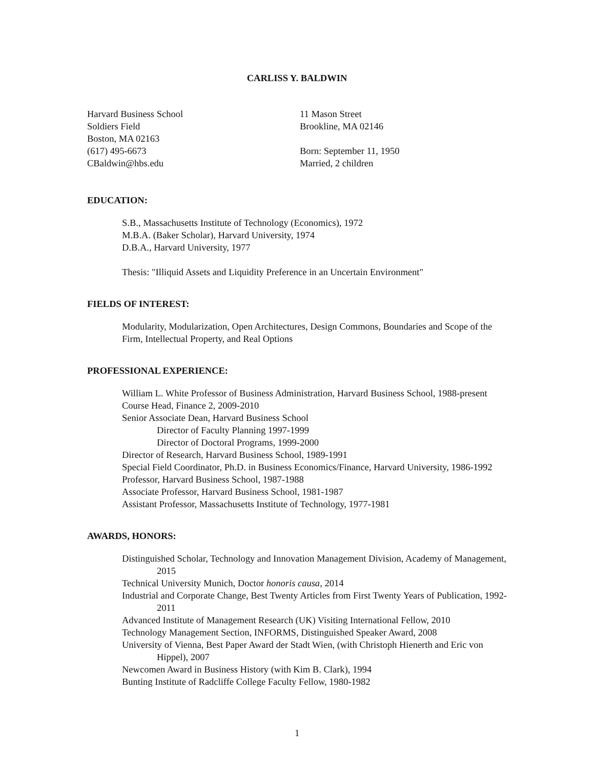CARLISS Y. BALDWIN
Harvard Business School
Soldiers Field
Boston, MA 02163
(617) 495-6673
CBaldwin@hbs.edu
11 Mason Street
Brookline, MA 02146
Born: September 11, 1950
Married, 2 children
EDUCATION:
S.B., Massachusetts Institute of Technology (Economics), 1972
M.B.A. (Baker Scholar), Harvard University, 1974
D.B.A., Harvard University, 1977
Thesis: "Illiquid Assets and Liquidity Preference in an Uncertain Environment"
FIELDS OF INTEREST:
Modularity, Modularization, Open Architectures, Design Commons, Boundaries and Scope of the Firm, Intellectual Property, and Real Options
PROFESSIONAL EXPERIENCE:
William L. White Professor of Business Administration, Harvard Business School, 1988-present
Course Head, Finance 2, 2009-2010
Senior Associate Dean, Harvard Business School
Director of Faculty Planning 1997-1999
Director of Doctoral Programs, 1999-2000
Director of Research, Harvard Business School, 1989-1991
Special Field Coordinator, Ph.D. in Business Economics/Finance, Harvard University, 1986-1992
Professor, Harvard Business School, 1987-1988
Associate Professor, Harvard Business School, 1981-1987
Assistant Professor, Massachusetts Institute of Technology, 1977-1981
AWARDS, HONORS:
Distinguished Scholar, Technology and Innovation Management Division, Academy of Management, 2015
Technical University Munich, Doctor honoris causa, 2014
Industrial and Corporate Change, Best Twenty Articles from First Twenty Years of Publication, 1992-2011
Advanced Institute of Management Research (UK) Visiting International Fellow, 2010
Technology Management Section, INFORMS, Distinguished Speaker Award, 2008
University of Vienna, Best Paper Award der Stadt Wien, (with Christoph Hienerth and Eric von Hippel), 2007
Newcomen Award in Business History (with Kim B. Clark), 1994
Bunting Institute of Radcliffe College Faculty Fellow, 1980-1982
1